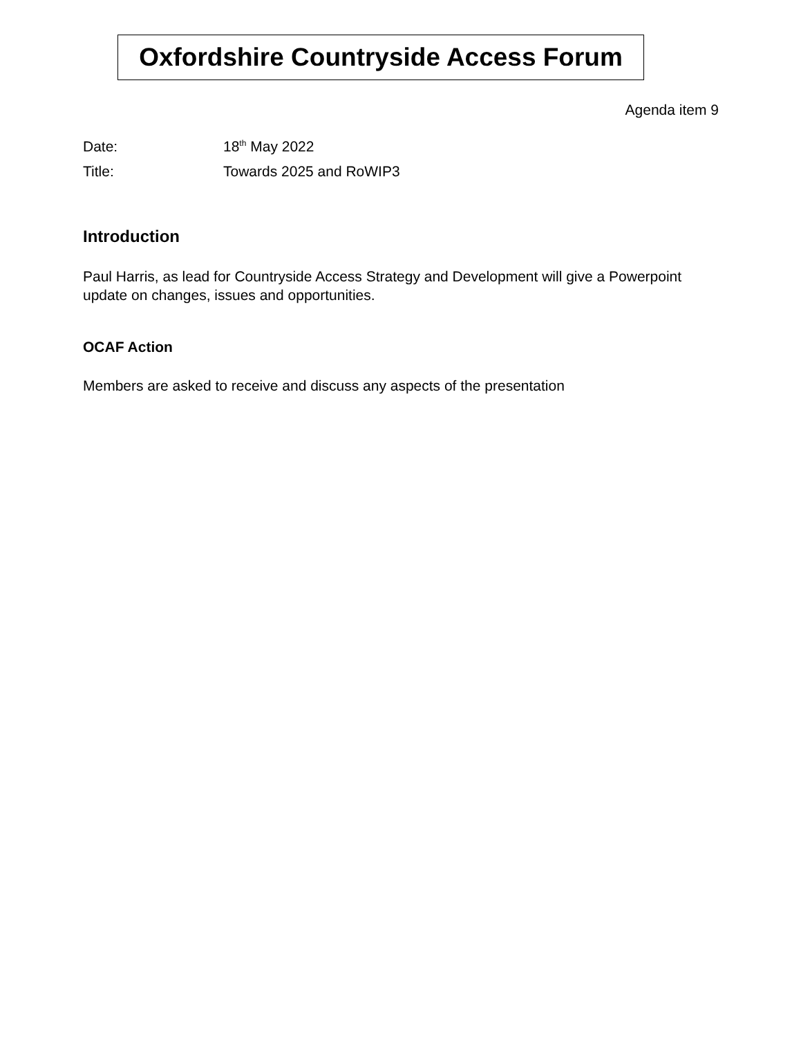Oxfordshire Countryside Access Forum
Agenda item 9
Date: 18<sup>th</sup> May 2022
Title: Towards 2025 and RoWIP3
Introduction
Paul Harris, as lead for Countryside Access Strategy and Development will give a Powerpoint update on changes, issues and opportunities.
OCAF Action
Members are asked to receive and discuss any aspects of the presentation